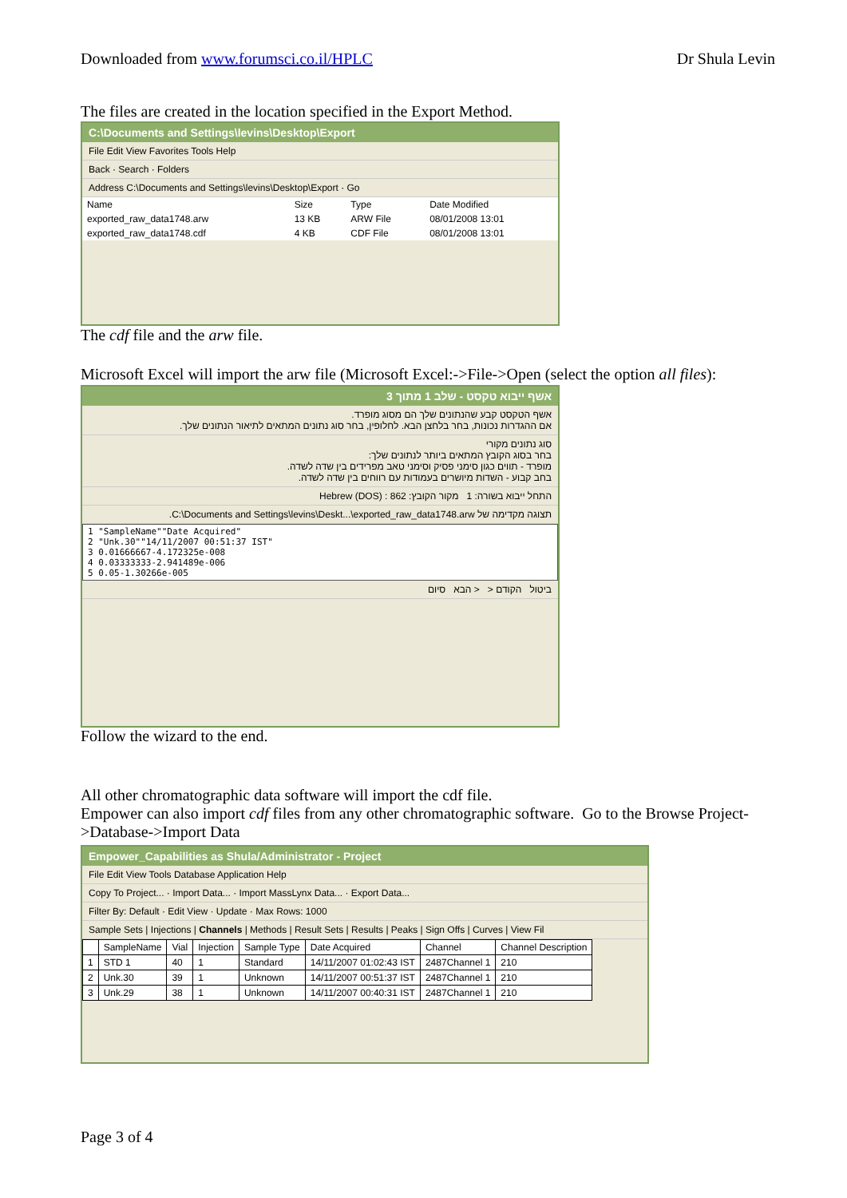Downloaded from www.forumsci.co.il/HPLC Dr Shula Levin
The files are created in the location specified in the Export Method.
C:\Documents and Settings\levins\Desktop\Export
File Edit View Favorites Tools Help
Back · Search · Folders
Address C:\Documents and Settings\levins\Desktop\Export · Go
| Name | Size | Type | Date Modified |
| --- | --- | --- | --- |
| exported_raw_data1748.arw | 13 KB | ARW File | 08/01/2008 13:01 |
| exported_raw_data1748.cdf | 4 KB | CDF File | 08/01/2008 13:01 |
The cdf file and the arw file.
Microsoft Excel will import the arw file (Microsoft Excel:->File->Open (select the option all files):
אשף ייבוא טקסט - שלב 1 מתוך 3
אשף הטקסט קבע שהנתונים שלך הם מסוג מופרד.
אם ההגדרות נכונות, בחר בלחצן הבא. לחלופין, בחר סוג נתונים המתאים לתיאור הנתונים שלך.
סוג נתונים מקורי
בחר בסוג הקובץ המתאים ביותר לנתונים שלך:
מופרד - תווים כגון סימני פסיק וסימני טאב מפרידים בין שדה לשדה.
בחב קבוע - השדות מיושרים בעמודות עם רווחים בין שדה לשדה.
התחל ייבוא בשורה: 1 מקור הקובץ: 862 : Hebrew (DOS)
תצוגה מקדימה של C:\Documents and Settings\levins\Deskt...\exported_raw_data1748.arw.
1 "SampleName""Date Acquired"
2 "Unk.30""14/11/2007 00:51:37 IST"
3 0.01666667-4.172325e-008
4 0.03333333-2.941489e-006
5 0.05-1.30266e-005
ביטול הקודם < < הבא סיום
Follow the wizard to the end.
All other chromatographic data software will import the cdf file.
Empower can also import cdf files from any other chromatographic software. Go to the Browse Project->Database->Import Data
Empower_Capabilities as Shula/Administrator - Project
File Edit View Tools Database Application Help
Copy To Project... · Import Data... · Import MassLynx Data... · Export Data...
Filter By: Default · Edit View · Update · Max Rows: 1000
Sample Sets | Injections | Channels | Methods | Result Sets | Results | Peaks | Sign Offs | Curves | View Fil
| | SampleName | Vial | Injection | Sample Type | Date Acquired | Channel | Channel Description |
| --- | --- | --- | --- | --- | --- | --- | --- |
| 1 | STD 1 | 40 | 1 | Standard | 14/11/2007 01:02:43 IST | 2487Channel 1 | 210 |
| 2 | Unk.30 | 39 | 1 | Unknown | 14/11/2007 00:51:37 IST | 2487Channel 1 | 210 |
| 3 | Unk.29 | 38 | 1 | Unknown | 14/11/2007 00:40:31 IST | 2487Channel 1 | 210 |
Page 3 of 4